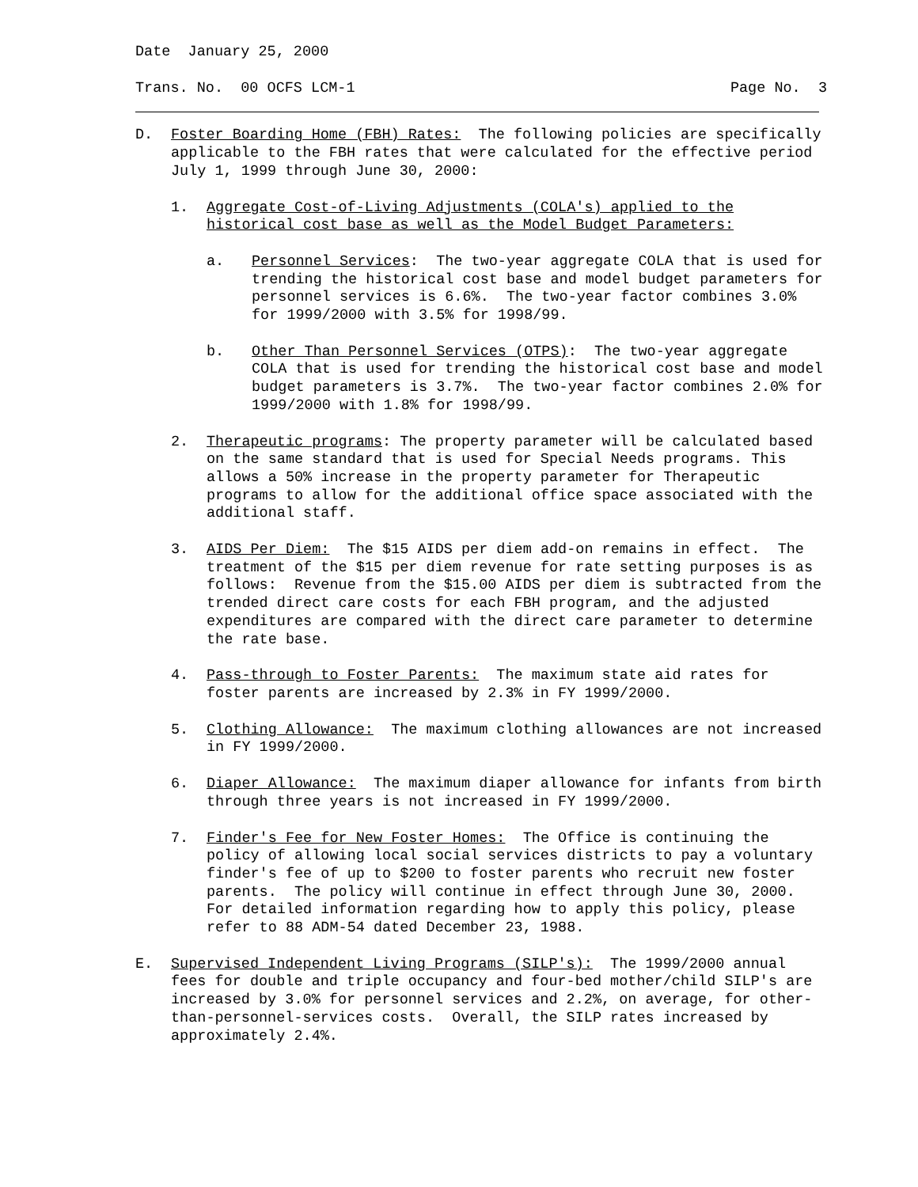Date January 25, 2000
Trans. No. 00 OCFS LCM-1 Page No. 3
D. Foster Boarding Home (FBH) Rates: The following policies are specifically applicable to the FBH rates that were calculated for the effective period July 1, 1999 through June 30, 2000:
1. Aggregate Cost-of-Living Adjustments (COLA's) applied to the historical cost base as well as the Model Budget Parameters:
a. Personnel Services: The two-year aggregate COLA that is used for trending the historical cost base and model budget parameters for personnel services is 6.6%. The two-year factor combines 3.0% for 1999/2000 with 3.5% for 1998/99.
b. Other Than Personnel Services (OTPS): The two-year aggregate COLA that is used for trending the historical cost base and model budget parameters is 3.7%. The two-year factor combines 2.0% for 1999/2000 with 1.8% for 1998/99.
2. Therapeutic programs: The property parameter will be calculated based on the same standard that is used for Special Needs programs. This allows a 50% increase in the property parameter for Therapeutic programs to allow for the additional office space associated with the additional staff.
3. AIDS Per Diem: The $15 AIDS per diem add-on remains in effect. The treatment of the $15 per diem revenue for rate setting purposes is as follows: Revenue from the $15.00 AIDS per diem is subtracted from the trended direct care costs for each FBH program, and the adjusted expenditures are compared with the direct care parameter to determine the rate base.
4. Pass-through to Foster Parents: The maximum state aid rates for foster parents are increased by 2.3% in FY 1999/2000.
5. Clothing Allowance: The maximum clothing allowances are not increased in FY 1999/2000.
6. Diaper Allowance: The maximum diaper allowance for infants from birth through three years is not increased in FY 1999/2000.
7. Finder's Fee for New Foster Homes: The Office is continuing the policy of allowing local social services districts to pay a voluntary finder's fee of up to $200 to foster parents who recruit new foster parents. The policy will continue in effect through June 30, 2000. For detailed information regarding how to apply this policy, please refer to 88 ADM-54 dated December 23, 1988.
E. Supervised Independent Living Programs (SILP's): The 1999/2000 annual fees for double and triple occupancy and four-bed mother/child SILP's are increased by 3.0% for personnel services and 2.2%, on average, for other-than-personnel-services costs. Overall, the SILP rates increased by approximately 2.4%.